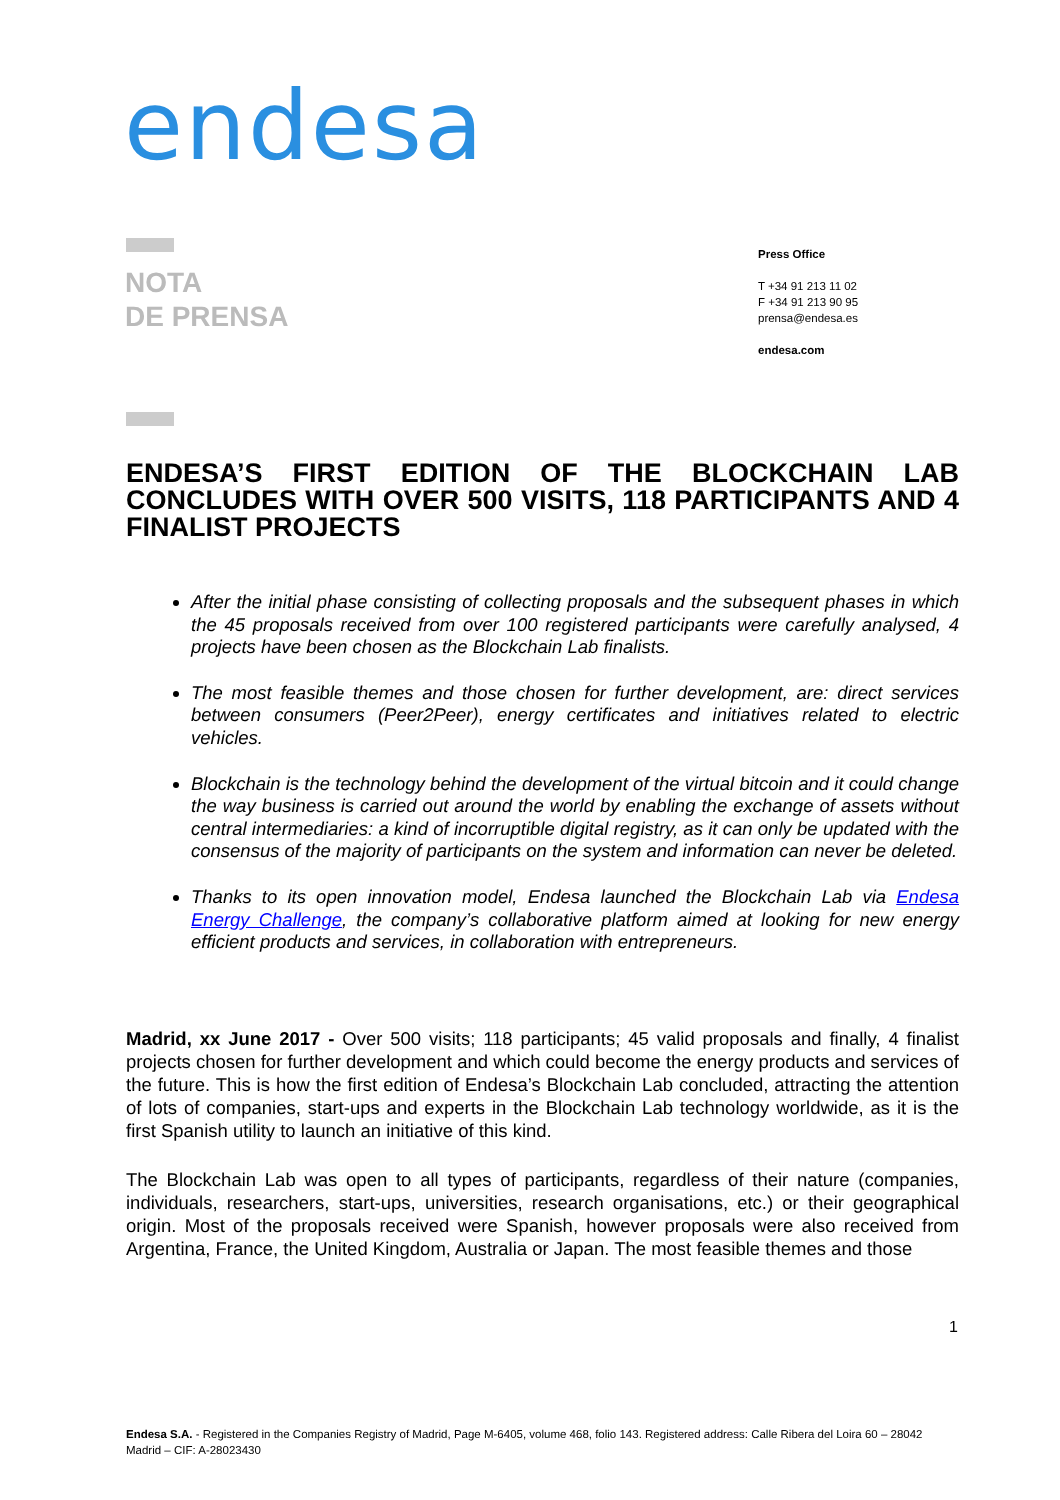endesa
NOTA
DE PRENSA
Press Office
T +34 91 213 11 02
F +34 91 213 90 95
prensa@endesa.es
endesa.com
ENDESA’S FIRST EDITION OF THE BLOCKCHAIN LAB CONCLUDES WITH OVER 500 VISITS, 118 PARTICIPANTS AND 4 FINALIST PROJECTS
After the initial phase consisting of collecting proposals and the subsequent phases in which the 45 proposals received from over 100 registered participants were carefully analysed, 4 projects have been chosen as the Blockchain Lab finalists.
The most feasible themes and those chosen for further development, are: direct services between consumers (Peer2Peer), energy certificates and initiatives related to electric vehicles.
Blockchain is the technology behind the development of the virtual bitcoin and it could change the way business is carried out around the world by enabling the exchange of assets without central intermediaries: a kind of incorruptible digital registry, as it can only be updated with the consensus of the majority of participants on the system and information can never be deleted.
Thanks to its open innovation model, Endesa launched the Blockchain Lab via Endesa Energy Challenge, the company’s collaborative platform aimed at looking for new energy efficient products and services, in collaboration with entrepreneurs.
Madrid, xx June 2017 - Over 500 visits; 118 participants; 45 valid proposals and finally, 4 finalist projects chosen for further development and which could become the energy products and services of the future. This is how the first edition of Endesa’s Blockchain Lab concluded, attracting the attention of lots of companies, start-ups and experts in the Blockchain Lab technology worldwide, as it is the first Spanish utility to launch an initiative of this kind.
The Blockchain Lab was open to all types of participants, regardless of their nature (companies, individuals, researchers, start-ups, universities, research organisations, etc.) or their geographical origin. Most of the proposals received were Spanish, however proposals were also received from Argentina, France, the United Kingdom, Australia or Japan. The most feasible themes and those
1
Endesa S.A. - Registered in the Companies Registry of Madrid, Page M-6405, volume 468, folio 143. Registered address: Calle Ribera del Loira 60 – 28042 Madrid – CIF: A-28023430